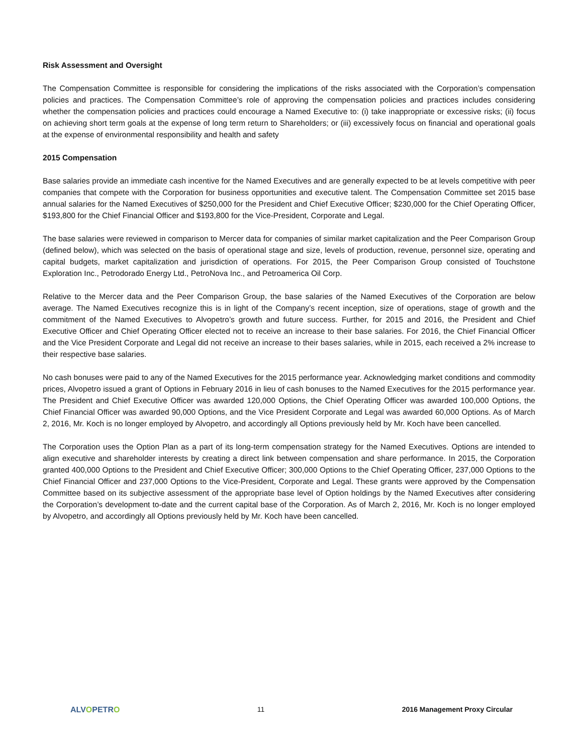Risk Assessment and Oversight
The Compensation Committee is responsible for considering the implications of the risks associated with the Corporation’s compensation policies and practices. The Compensation Committee’s role of approving the compensation policies and practices includes considering whether the compensation policies and practices could encourage a Named Executive to: (i) take inappropriate or excessive risks; (ii) focus on achieving short term goals at the expense of long term return to Shareholders; or (iii) excessively focus on financial and operational goals at the expense of environmental responsibility and health and safety
2015 Compensation
Base salaries provide an immediate cash incentive for the Named Executives and are generally expected to be at levels competitive with peer companies that compete with the Corporation for business opportunities and executive talent. The Compensation Committee set 2015 base annual salaries for the Named Executives of $250,000 for the President and Chief Executive Officer; $230,000 for the Chief Operating Officer, $193,800 for the Chief Financial Officer and $193,800 for the Vice-President, Corporate and Legal.
The base salaries were reviewed in comparison to Mercer data for companies of similar market capitalization and the Peer Comparison Group (defined below), which was selected on the basis of operational stage and size, levels of production, revenue, personnel size, operating and capital budgets, market capitalization and jurisdiction of operations. For 2015, the Peer Comparison Group consisted of Touchstone Exploration Inc., Petrodorado Energy Ltd., PetroNova Inc., and Petroamerica Oil Corp.
Relative to the Mercer data and the Peer Comparison Group, the base salaries of the Named Executives of the Corporation are below average. The Named Executives recognize this is in light of the Company’s recent inception, size of operations, stage of growth and the commitment of the Named Executives to Alvopetro’s growth and future success. Further, for 2015 and 2016, the President and Chief Executive Officer and Chief Operating Officer elected not to receive an increase to their base salaries. For 2016, the Chief Financial Officer and the Vice President Corporate and Legal did not receive an increase to their bases salaries, while in 2015, each received a 2% increase to their respective base salaries.
No cash bonuses were paid to any of the Named Executives for the 2015 performance year. Acknowledging market conditions and commodity prices, Alvopetro issued a grant of Options in February 2016 in lieu of cash bonuses to the Named Executives for the 2015 performance year. The President and Chief Executive Officer was awarded 120,000 Options, the Chief Operating Officer was awarded 100,000 Options, the Chief Financial Officer was awarded 90,000 Options, and the Vice President Corporate and Legal was awarded 60,000 Options. As of March 2, 2016, Mr. Koch is no longer employed by Alvopetro, and accordingly all Options previously held by Mr. Koch have been cancelled.
The Corporation uses the Option Plan as a part of its long-term compensation strategy for the Named Executives. Options are intended to align executive and shareholder interests by creating a direct link between compensation and share performance. In 2015, the Corporation granted 400,000 Options to the President and Chief Executive Officer; 300,000 Options to the Chief Operating Officer, 237,000 Options to the Chief Financial Officer and 237,000 Options to the Vice-President, Corporate and Legal. These grants were approved by the Compensation Committee based on its subjective assessment of the appropriate base level of Option holdings by the Named Executives after considering the Corporation’s development to-date and the current capital base of the Corporation. As of March 2, 2016, Mr. Koch is no longer employed by Alvopetro, and accordingly all Options previously held by Mr. Koch have been cancelled.
ALVOPETRO 11 2016 Management Proxy Circular